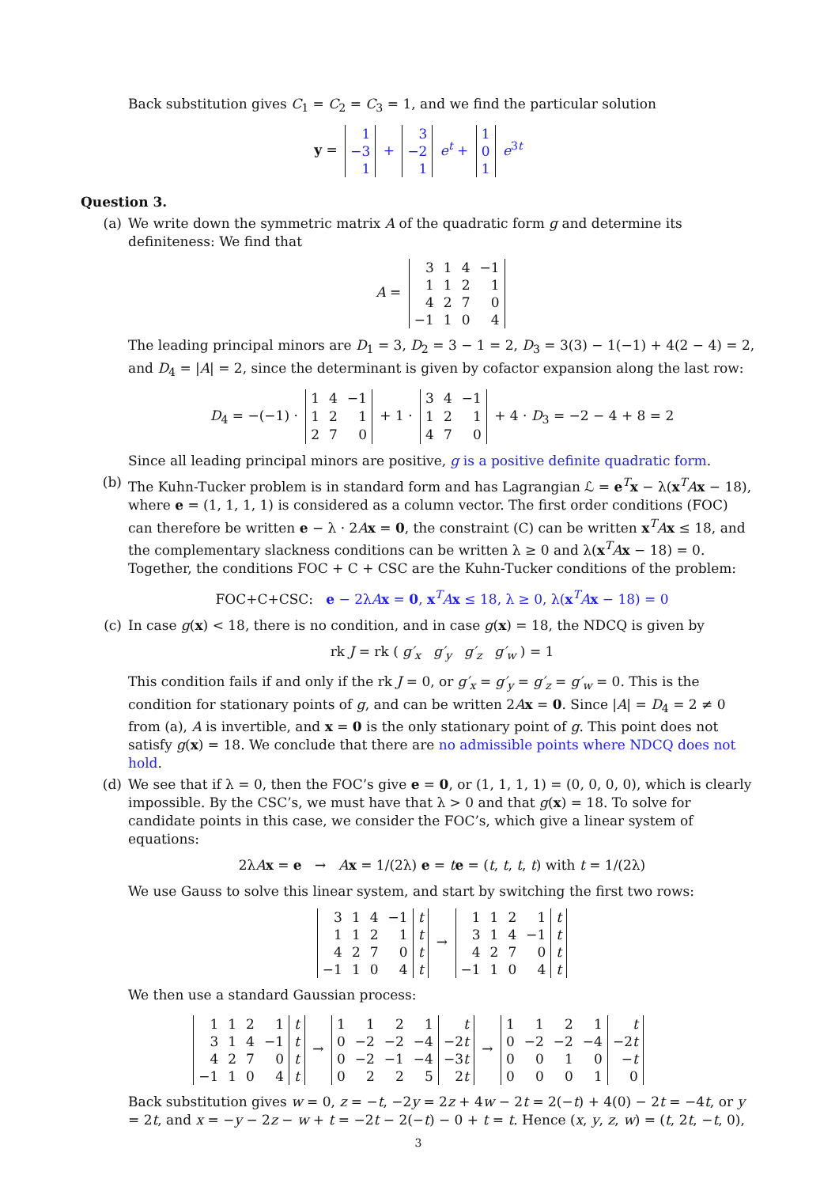Back substitution gives C<sub>1</sub> = C<sub>2</sub> = C<sub>3</sub> = 1, and we find the particular solution
y =
| 1 |
| −3 |
| 1 |
+
| 3 |
| −2 |
| 1 |
e<sup>t</sup> +
| 1 |
| 0 |
| 1 |
e<sup>3t</sup>
Question 3.
(a) We write down the symmetric matrix A of the quadratic form g and determine its definiteness: We find that
A =
| 3 | 1 | 4 | −1 |
| 1 | 1 | 2 | 1 |
| 4 | 2 | 7 | 0 |
| −1 | 1 | 0 | 4 |
The leading principal minors are D<sub>1</sub> = 3, D<sub>2</sub> = 3 − 1 = 2, D<sub>3</sub> = 3(3) − 1(−1) + 4(2 − 4) = 2, and D<sub>4</sub> = |A| = 2, since the determinant is given by cofactor expansion along the last row:
D<sub>4</sub> = −(−1) ·
| 1 | 4 | −1 |
| 1 | 2 | 1 |
| 2 | 7 | 0 |
+ 1 ·
| 3 | 4 | −1 |
| 1 | 2 | 1 |
| 4 | 7 | 0 |
+ 4 · D<sub>3</sub> = −2 − 4 + 8 = 2
Since all leading principal minors are positive, g is a positive definite quadratic form.
(b) The Kuhn-Tucker problem is in standard form and has Lagrangian ℒ = e<sup>T</sup>x − λ(x<sup>T</sup>Ax − 18), where e = (1, 1, 1, 1) is considered as a column vector. The first order conditions (FOC) can therefore be written e − λ · 2Ax = 0, the constraint (C) can be written x<sup>T</sup>Ax ≤ 18, and the complementary slackness conditions can be written λ ≥ 0 and λ(x<sup>T</sup>Ax − 18) = 0. Together, the conditions FOC + C + CSC are the Kuhn-Tucker conditions of the problem:
FOC+C+CSC: e − 2λAx = 0, x<sup>T</sup>Ax ≤ 18, λ ≥ 0, λ(x<sup>T</sup>Ax − 18) = 0
(c) In case g(x) < 18, there is no condition, and in case g(x) = 18, the NDCQ is given by
rk J = rk ( g′<sub>x</sub> g′<sub>y</sub> g′<sub>z</sub> g′<sub>w</sub> ) = 1
This condition fails if and only if the rk J = 0, or g′<sub>x</sub> = g′<sub>y</sub> = g′<sub>z</sub> = g′<sub>w</sub> = 0. This is the condition for stationary points of g, and can be written 2Ax = 0. Since |A| = D<sub>4</sub> = 2 ≠ 0 from (a), A is invertible, and x = 0 is the only stationary point of g. This point does not satisfy g(x) = 18. We conclude that there are no admissible points where NDCQ does not hold.
(d) We see that if λ = 0, then the FOC’s give e = 0, or (1, 1, 1, 1) = (0, 0, 0, 0), which is clearly impossible. By the CSC’s, we must have that λ > 0 and that g(x) = 18. To solve for candidate points in this case, we consider the FOC’s, which give a linear system of equations:
2λAx = e → Ax = 1/(2λ) e = te = (t, t, t, t) with t = 1/(2λ)
We use Gauss to solve this linear system, and start by switching the first two rows:
| 3 | 1 | 4 | −1 | t |
| 1 | 1 | 2 | 1 | t |
| 4 | 2 | 7 | 0 | t |
| −1 | 1 | 0 | 4 | t |
→
| 1 | 1 | 2 | 1 | t |
| 3 | 1 | 4 | −1 | t |
| 4 | 2 | 7 | 0 | t |
| −1 | 1 | 0 | 4 | t |
We then use a standard Gaussian process:
| 1 | 1 | 2 | 1 | t |
| 3 | 1 | 4 | −1 | t |
| 4 | 2 | 7 | 0 | t |
| −1 | 1 | 0 | 4 | t |
→
| 1 | 1 | 2 | 1 | t |
| 0 | −2 | −2 | −4 | −2 t |
| 0 | −2 | −1 | −4 | −3 t |
| 0 | 2 | 2 | 5 | 2 t |
→
| 1 | 1 | 2 | 1 | t |
| 0 | −2 | −2 | −4 | −2 t |
| 0 | 0 | 1 | 0 | − t |
| 0 | 0 | 0 | 1 | 0 |
Back substitution gives w = 0, z = −t, −2y = 2z + 4w − 2t = 2(−t) + 4(0) − 2t = −4t, or y = 2t, and x = −y − 2z − w + t = −2t − 2(−t) − 0 + t = t. Hence (x, y, z, w) = (t, 2t, −t, 0),
3